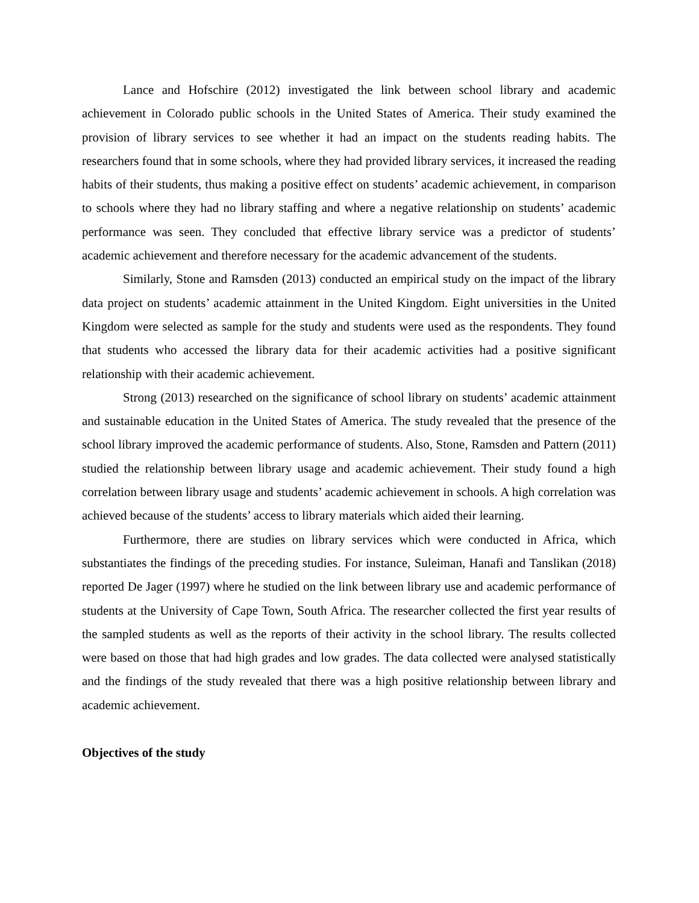Lance and Hofschire (2012) investigated the link between school library and academic achievement in Colorado public schools in the United States of America. Their study examined the provision of library services to see whether it had an impact on the students reading habits. The researchers found that in some schools, where they had provided library services, it increased the reading habits of their students, thus making a positive effect on students’ academic achievement, in comparison to schools where they had no library staffing and where a negative relationship on students’ academic performance was seen. They concluded that effective library service was a predictor of students’ academic achievement and therefore necessary for the academic advancement of the students.
Similarly, Stone and Ramsden (2013) conducted an empirical study on the impact of the library data project on students’ academic attainment in the United Kingdom. Eight universities in the United Kingdom were selected as sample for the study and students were used as the respondents. They found that students who accessed the library data for their academic activities had a positive significant relationship with their academic achievement.
Strong (2013) researched on the significance of school library on students’ academic attainment and sustainable education in the United States of America. The study revealed that the presence of the school library improved the academic performance of students. Also, Stone, Ramsden and Pattern (2011) studied the relationship between library usage and academic achievement. Their study found a high correlation between library usage and students’ academic achievement in schools. A high correlation was achieved because of the students’ access to library materials which aided their learning.
Furthermore, there are studies on library services which were conducted in Africa, which substantiates the findings of the preceding studies. For instance, Suleiman, Hanafi and Tanslikan (2018) reported De Jager (1997) where he studied on the link between library use and academic performance of students at the University of Cape Town, South Africa. The researcher collected the first year results of the sampled students as well as the reports of their activity in the school library. The results collected were based on those that had high grades and low grades. The data collected were analysed statistically and the findings of the study revealed that there was a high positive relationship between library and academic achievement.
Objectives of the study